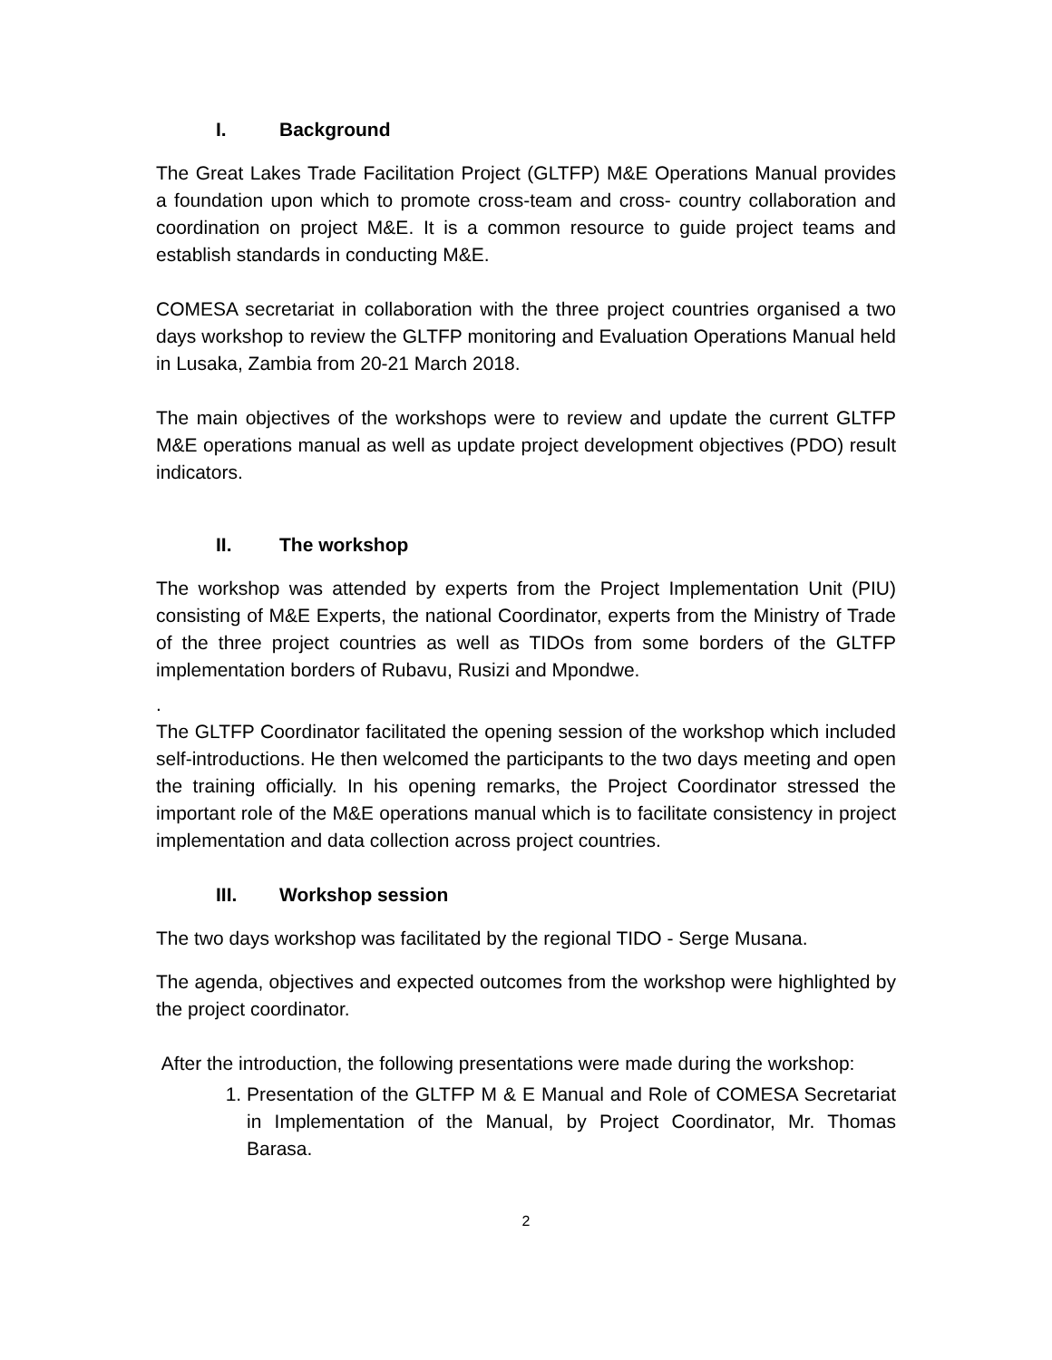I. Background
The Great Lakes Trade Facilitation Project (GLTFP) M&E Operations Manual provides a foundation upon which to promote cross-team and cross- country collaboration and coordination on project M&E. It is a common resource to guide project teams and establish standards in conducting M&E.
COMESA secretariat in collaboration with the three project countries organised a two days workshop to review the GLTFP monitoring and Evaluation Operations Manual held in Lusaka, Zambia from 20-21 March 2018.
The main objectives of the workshops were to review and update the current GLTFP M&E operations manual as well as update project development objectives (PDO) result indicators.
II. The workshop
The workshop was attended by experts from the Project Implementation Unit (PIU) consisting of M&E Experts, the national Coordinator, experts from the Ministry of Trade of the three project countries as well as TIDOs from some borders of the GLTFP implementation borders of Rubavu, Rusizi and Mpondwe.
.
The GLTFP Coordinator facilitated the opening session of the workshop which included self-introductions. He then welcomed the participants to the two days meeting and open the training officially. In his opening remarks, the Project Coordinator stressed the important role of the M&E operations manual which is to facilitate consistency in project implementation and data collection across project countries.
III. Workshop session
The two days workshop was facilitated by the regional TIDO - Serge Musana.
The agenda, objectives and expected outcomes from the workshop were highlighted by the project coordinator.
After the introduction, the following presentations were made during the workshop:
1. Presentation of the GLTFP M & E Manual and Role of COMESA Secretariat in Implementation of the Manual, by Project Coordinator, Mr. Thomas Barasa.
2